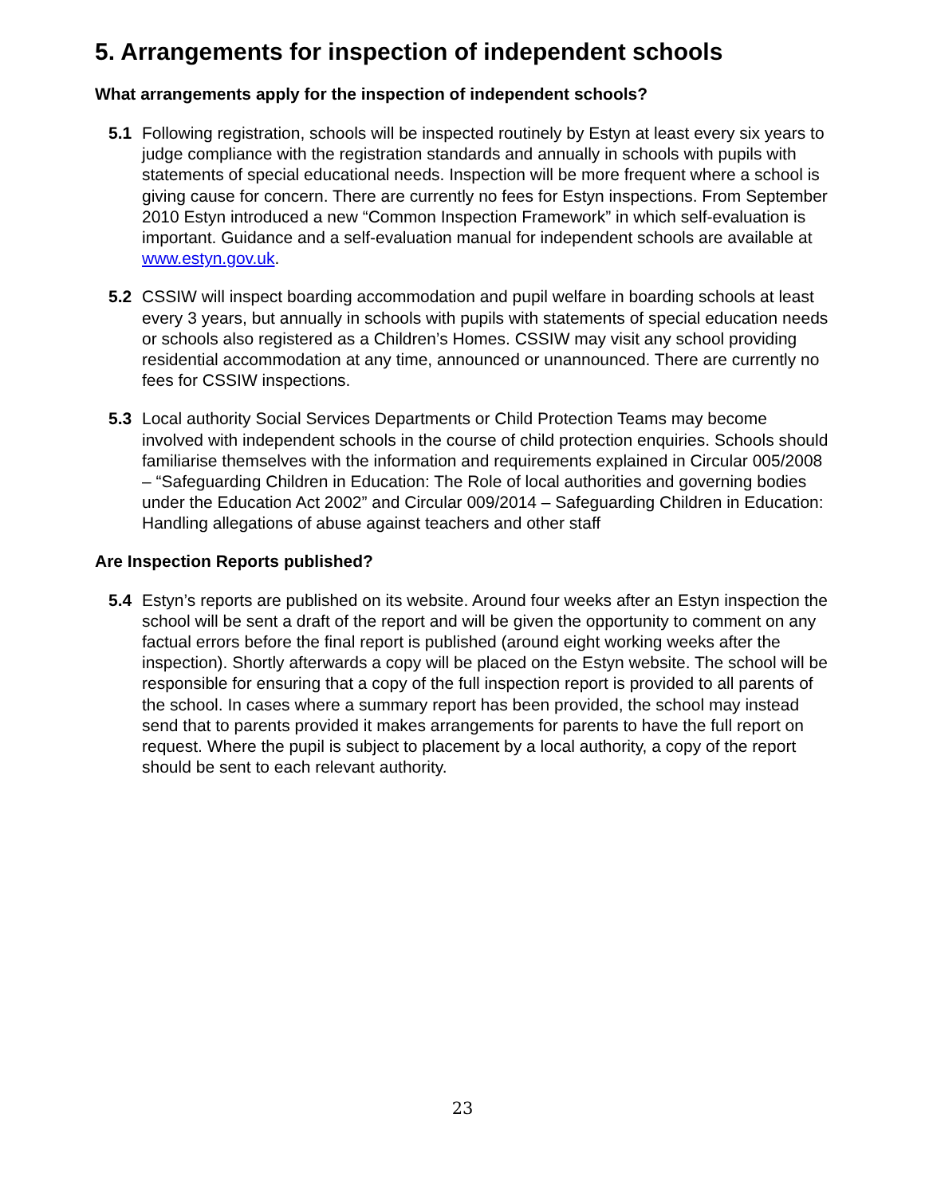5. Arrangements for inspection of independent schools
What arrangements apply for the inspection of independent schools?
5.1 Following registration, schools will be inspected routinely by Estyn at least every six years to judge compliance with the registration standards and annually in schools with pupils with statements of special educational needs. Inspection will be more frequent where a school is giving cause for concern. There are currently no fees for Estyn inspections. From September 2010 Estyn introduced a new “Common Inspection Framework” in which self-evaluation is important. Guidance and a self-evaluation manual for independent schools are available at www.estyn.gov.uk.
5.2 CSSIW will inspect boarding accommodation and pupil welfare in boarding schools at least every 3 years, but annually in schools with pupils with statements of special education needs or schools also registered as a Children’s Homes. CSSIW may visit any school providing residential accommodation at any time, announced or unannounced. There are currently no fees for CSSIW inspections.
5.3 Local authority Social Services Departments or Child Protection Teams may become involved with independent schools in the course of child protection enquiries. Schools should familiarise themselves with the information and requirements explained in Circular 005/2008 – “Safeguarding Children in Education: The Role of local authorities and governing bodies under the Education Act 2002” and Circular 009/2014 – Safeguarding Children in Education: Handling allegations of abuse against teachers and other staff
Are Inspection Reports published?
5.4 Estyn’s reports are published on its website. Around four weeks after an Estyn inspection the school will be sent a draft of the report and will be given the opportunity to comment on any factual errors before the final report is published (around eight working weeks after the inspection). Shortly afterwards a copy will be placed on the Estyn website. The school will be responsible for ensuring that a copy of the full inspection report is provided to all parents of the school. In cases where a summary report has been provided, the school may instead send that to parents provided it makes arrangements for parents to have the full report on request. Where the pupil is subject to placement by a local authority, a copy of the report should be sent to each relevant authority.
23